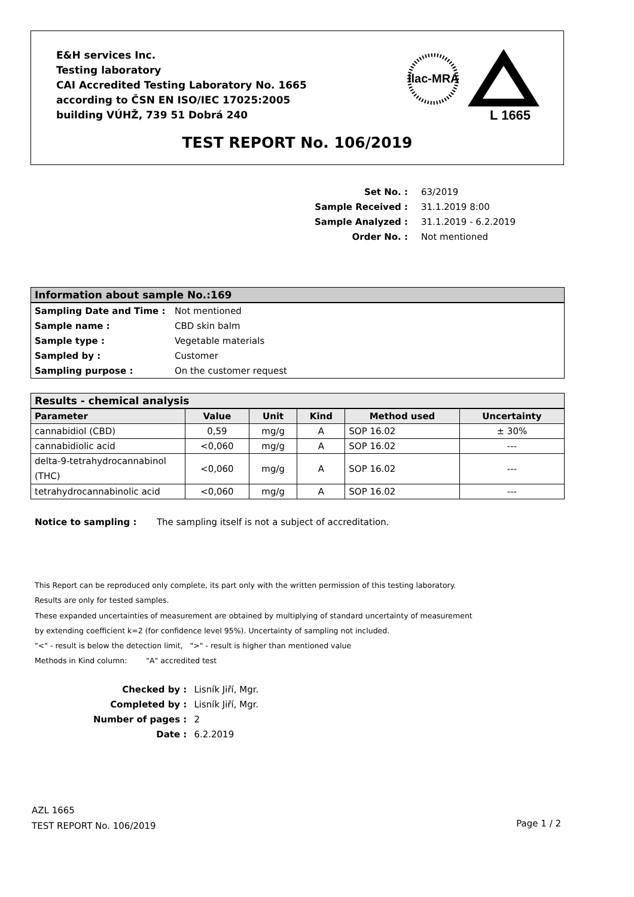E&H services Inc.
Testing laboratory
CAI Accredited Testing Laboratory No. 1665
according to ČSN EN ISO/IEC 17025:2005
building VÚHŽ, 739 51 Dobrá 240
ilac-MRA
L 1665
TEST REPORT No. 106/2019
| Set No. : | 63/2019 |
| Sample Received : | 31.1.2019 8:00 |
| Sample Analyzed : | 31.1.2019 - 6.2.2019 |
| Order No. : | Not mentioned |
Information about sample No.:169
| Sampling Date and Time : | Not mentioned |
| Sample name : | CBD skin balm |
| Sample type : | Vegetable materials |
| Sampled by : | Customer |
| Sampling purpose : | On the customer request |
Results - chemical analysis
| Parameter | Value | Unit | Kind | Method used | Uncertainty |
| --- | --- | --- | --- | --- | --- |
| cannabidiol (CBD) | 0,59 | mg/g | A | SOP 16.02 | ± 30% |
| cannabidiolic acid | <0,060 | mg/g | A | SOP 16.02 | --- |
| delta-9-tetrahydrocannabinol (THC) | <0,060 | mg/g | A | SOP 16.02 | --- |
| tetrahydrocannabinolic acid | <0,060 | mg/g | A | SOP 16.02 | --- |
Notice to sampling : The sampling itself is not a subject of accreditation.
This Report can be reproduced only complete, its part only with the written permission of this testing laboratory.
Results are only for tested samples.
These expanded uncertainties of measurement are obtained by multiplying of standard uncertainty of measurement
by extending coefficient k=2 (for confidence level 95%). Uncertainty of sampling not included.
"<" - result is below the detection limit, ">" - result is higher than mentioned value
Methods in Kind column: "A" accredited test
| Checked by : | Lisník Jiří, Mgr. |
| Completed by : | Lisník Jiří, Mgr. |
| Number of pages : | 2 |
| Date : | 6.2.2019 |
AZL 1665
TEST REPORT No. 106/2019
Page 1 / 2